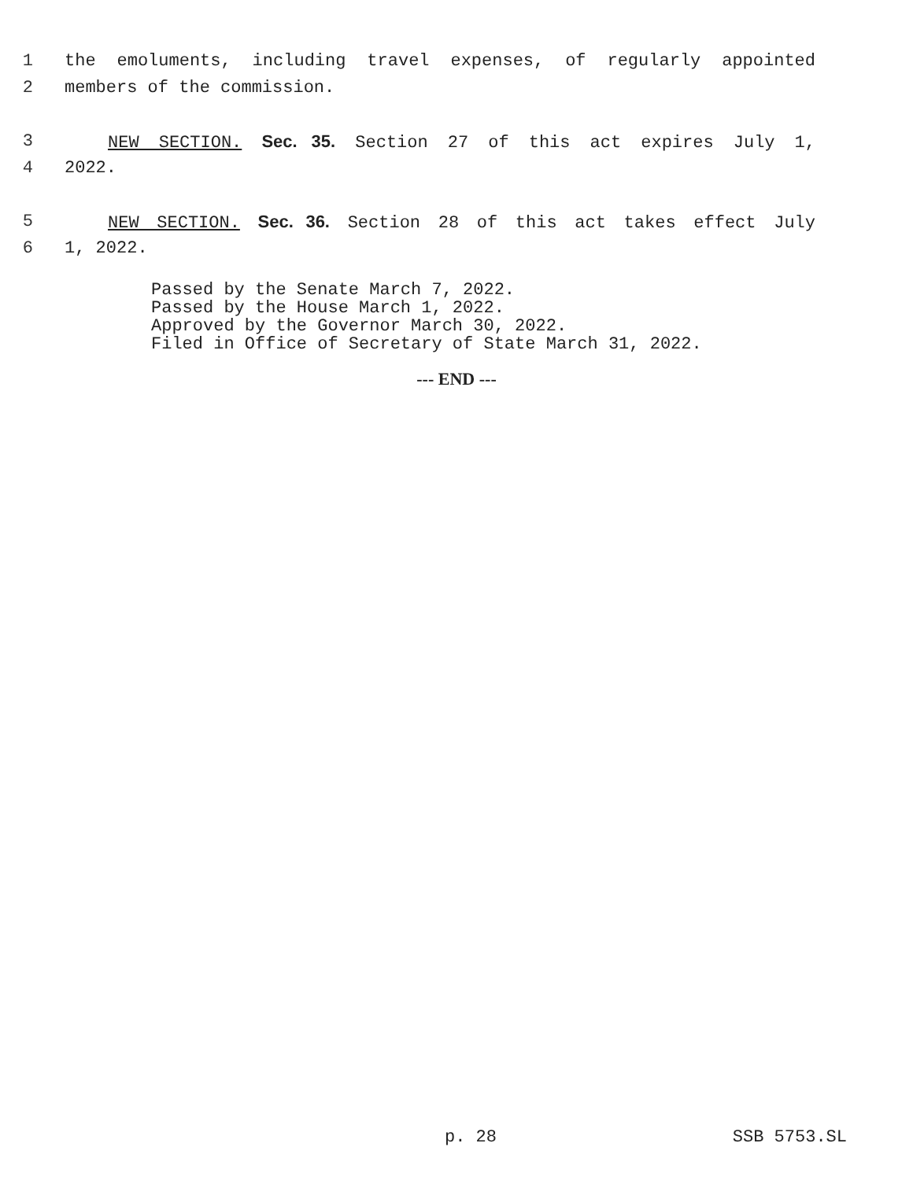1 the emoluments, including travel expenses, of regularly appointed
2 members of the commission.
3 NEW SECTION. Sec. 35. Section 27 of this act expires July 1,
4 2022.
5 NEW SECTION. Sec. 36. Section 28 of this act takes effect July
6 1, 2022.
Passed by the Senate March 7, 2022.
Passed by the House March 1, 2022.
Approved by the Governor March 30, 2022.
Filed in Office of Secretary of State March 31, 2022.
--- END ---
p. 28 SSB 5753.SL